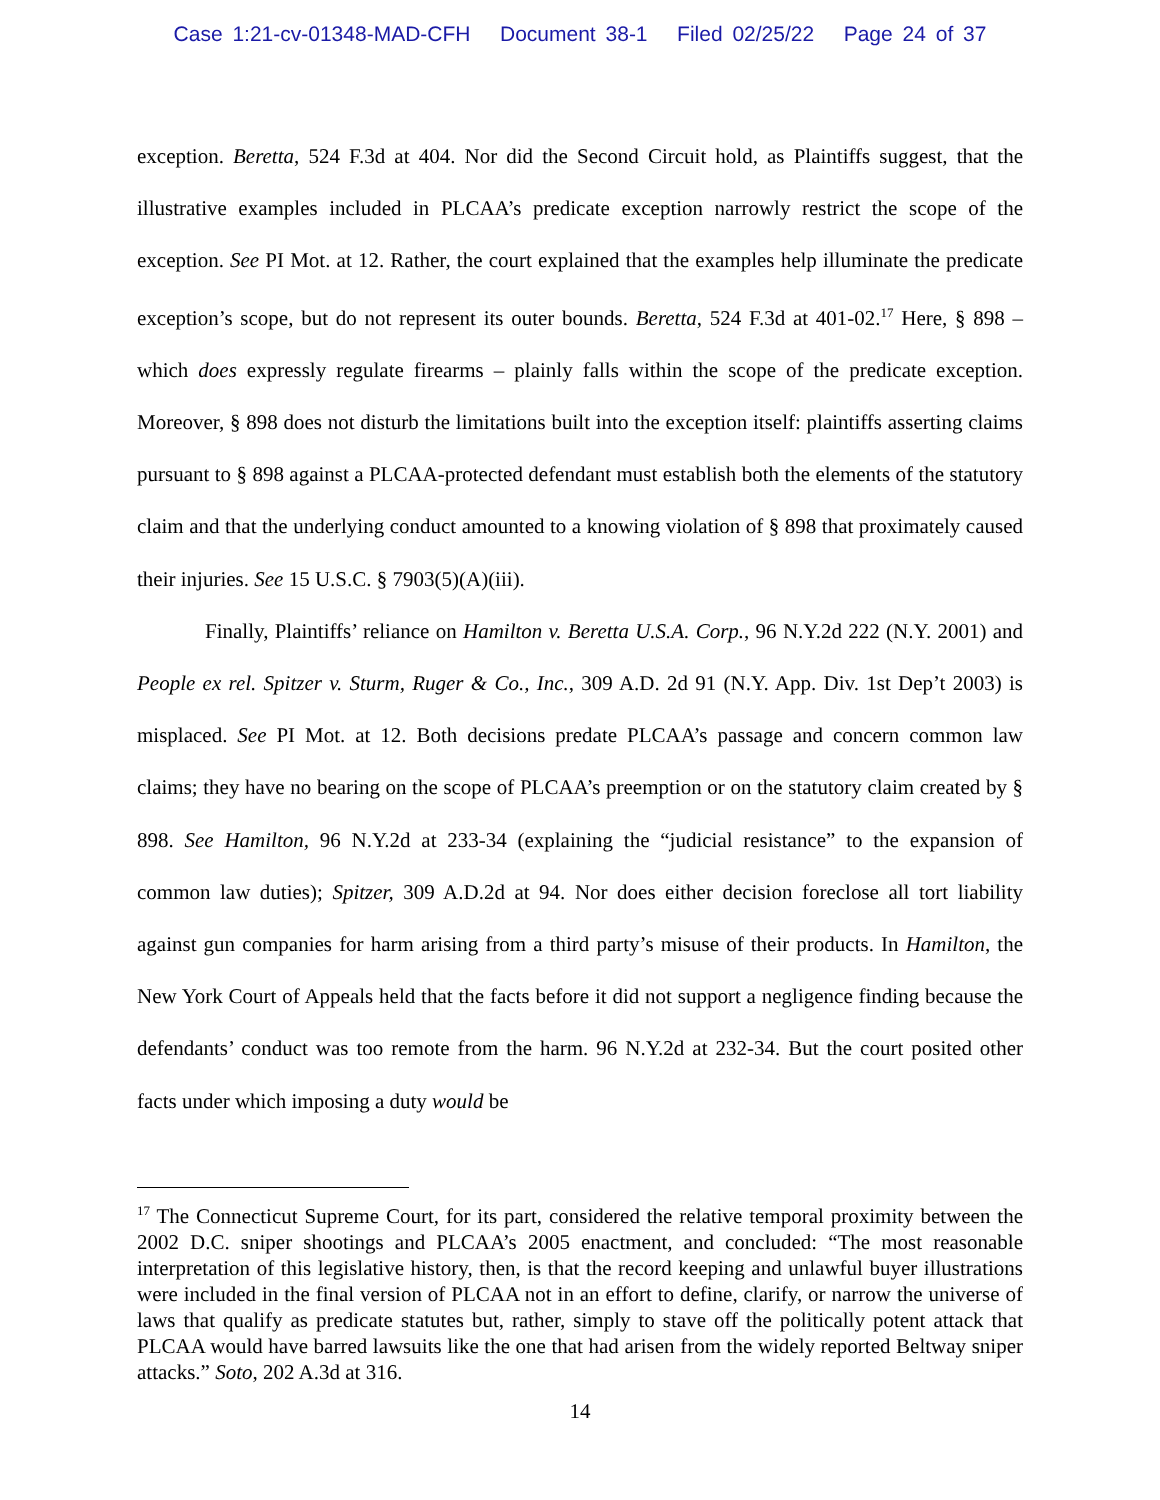Case 1:21-cv-01348-MAD-CFH Document 38-1 Filed 02/25/22 Page 24 of 37
exception. Beretta, 524 F.3d at 404. Nor did the Second Circuit hold, as Plaintiffs suggest, that the illustrative examples included in PLCAA’s predicate exception narrowly restrict the scope of the exception. See PI Mot. at 12. Rather, the court explained that the examples help illuminate the predicate exception’s scope, but do not represent its outer bounds. Beretta, 524 F.3d at 401-02.<sup>17</sup> Here, § 898 – which does expressly regulate firearms – plainly falls within the scope of the predicate exception. Moreover, § 898 does not disturb the limitations built into the exception itself: plaintiffs asserting claims pursuant to § 898 against a PLCAA-protected defendant must establish both the elements of the statutory claim and that the underlying conduct amounted to a knowing violation of § 898 that proximately caused their injuries. See 15 U.S.C. § 7903(5)(A)(iii).
Finally, Plaintiffs’ reliance on Hamilton v. Beretta U.S.A. Corp., 96 N.Y.2d 222 (N.Y. 2001) and People ex rel. Spitzer v. Sturm, Ruger & Co., Inc., 309 A.D. 2d 91 (N.Y. App. Div. 1st Dep’t 2003) is misplaced. See PI Mot. at 12. Both decisions predate PLCAA’s passage and concern common law claims; they have no bearing on the scope of PLCAA’s preemption or on the statutory claim created by § 898. See Hamilton, 96 N.Y.2d at 233-34 (explaining the “judicial resistance” to the expansion of common law duties); Spitzer, 309 A.D.2d at 94. Nor does either decision foreclose all tort liability against gun companies for harm arising from a third party’s misuse of their products. In Hamilton, the New York Court of Appeals held that the facts before it did not support a negligence finding because the defendants’ conduct was too remote from the harm. 96 N.Y.2d at 232-34. But the court posited other facts under which imposing a duty would be
<sup>17</sup> The Connecticut Supreme Court, for its part, considered the relative temporal proximity between the 2002 D.C. sniper shootings and PLCAA’s 2005 enactment, and concluded: “The most reasonable interpretation of this legislative history, then, is that the record keeping and unlawful buyer illustrations were included in the final version of PLCAA not in an effort to define, clarify, or narrow the universe of laws that qualify as predicate statutes but, rather, simply to stave off the politically potent attack that PLCAA would have barred lawsuits like the one that had arisen from the widely reported Beltway sniper attacks.” Soto, 202 A.3d at 316.
14